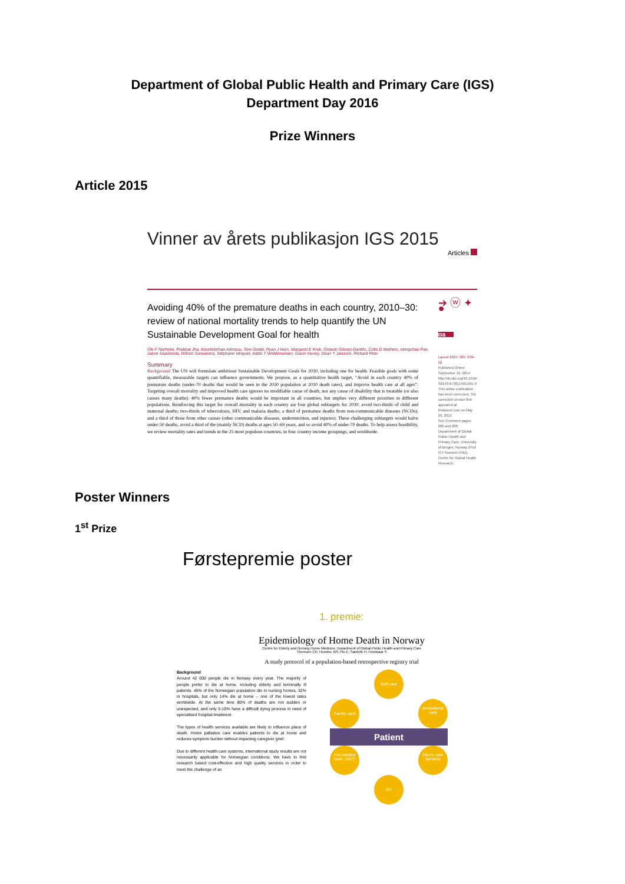Department of Global Public Health and Primary Care (IGS)
Department Day 2016
Prize Winners
Article 2015
Vinner av årets publikasjon IGS 2015
Articles
Avoiding 40% of the premature deaths in each country, 2010–30: review of national mortality trends to help quantify the UN Sustainable Development Goal for health
Ole F Norheim, Prabhat Jha, Kesetebirhan Admasu, Tore Godal, Ryan J Hum, Margaret E Kruk, Octavio Gómez-Dantés, Colin D Mathers, Hongchao Pan, Jaime Sepúlveda, Wilson Suraweera, Stéphane Verguet, Addis T Woldemariam, Gavin Yamey, Dean T Jamison, Richard Peto
Summary
Background The UN will formulate ambitious Sustainable Development Goals for 2030, including one for health. Feasible goals with some quantifiable, measurable targets can influence governments. We propose, as a quantitative health target, “Avoid in each country 40% of premature deaths (under-70 deaths that would be seen in the 2030 population at 2010 death rates), and improve health care at all ages”. Targeting overall mortality and improved health care ignores no modifiable cause of death, nor any cause of disability that is treatable (or also causes many deaths). 40% fewer premature deaths would be important in all countries, but implies very different priorities in different populations. Reinforcing this target for overall mortality in each country are four global subtargets for 2030: avoid two-thirds of child and maternal deaths; two-thirds of tuberculosis, HIV, and malaria deaths; a third of premature deaths from non-communicable diseases (NCDs); and a third of those from other causes (other communicable diseases, undernutrition, and injuries). These challenging subtargets would halve under-50 deaths, avoid a third of the (mainly NCD) deaths at ages 50–69 years, and so avoid 40% of under-70 deaths. To help assess feasibility, we review mortality rates and trends in the 25 most populous countries, in four country income groupings, and worldwide.
➔ ⓦ ✦ ●
oa
Lancet 2015; 385: 239–52
Published Online September 19, 2014 http://dx.doi.org/10.1016/ S0140-6736(14)61591-9
This online publication has been corrected. The corrected version first appeared at thelancet.com on May 29, 2015
See Comment pages 206 and 208
Department of Global Public Health and Primary Care, University of Bergen, Norway (Prof O F Norheim PhD); Centre for Global Health Research,
Poster Winners
1<sup>st</sup> Prize
Førstepremie poster
1. premie:
Epidemiology of Home Death in Norway
Centre for Elderly and Nursing Home Medicine, Department of Global Public Health and Primary Care
Thoresen CK; Husebo, BS; Flo E; Sandvik H; Hunskaar S
A study protocol of a population-based retrospective registry trial
Background
Around 42 000 people die in Norway every year. The majority of people prefer to die at home, including elderly and terminally ill patients. 45% of the Norwegian population die in nursing homes, 32% in hospitals, but only 14% die at home – one of the lowest rates worldwide. At the same time 80% of deaths are not sudden or unexpected, and only 5-10% have a difficult dying process in need of specialised hospital treatment.
The types of health services available are likely to influence place of death. Home palliative care enables patients to die at home and reduces symptom burden without impacting caregiver grief.
Due to different health care systems, international study results are not necessarily applicable for Norwegian conditions. We have to find research based cost-effective and high quality services in order to meet the challenge of an
Self-care
Family care Institutional care
Patient
Intervention team (24/7) Home care services
GP